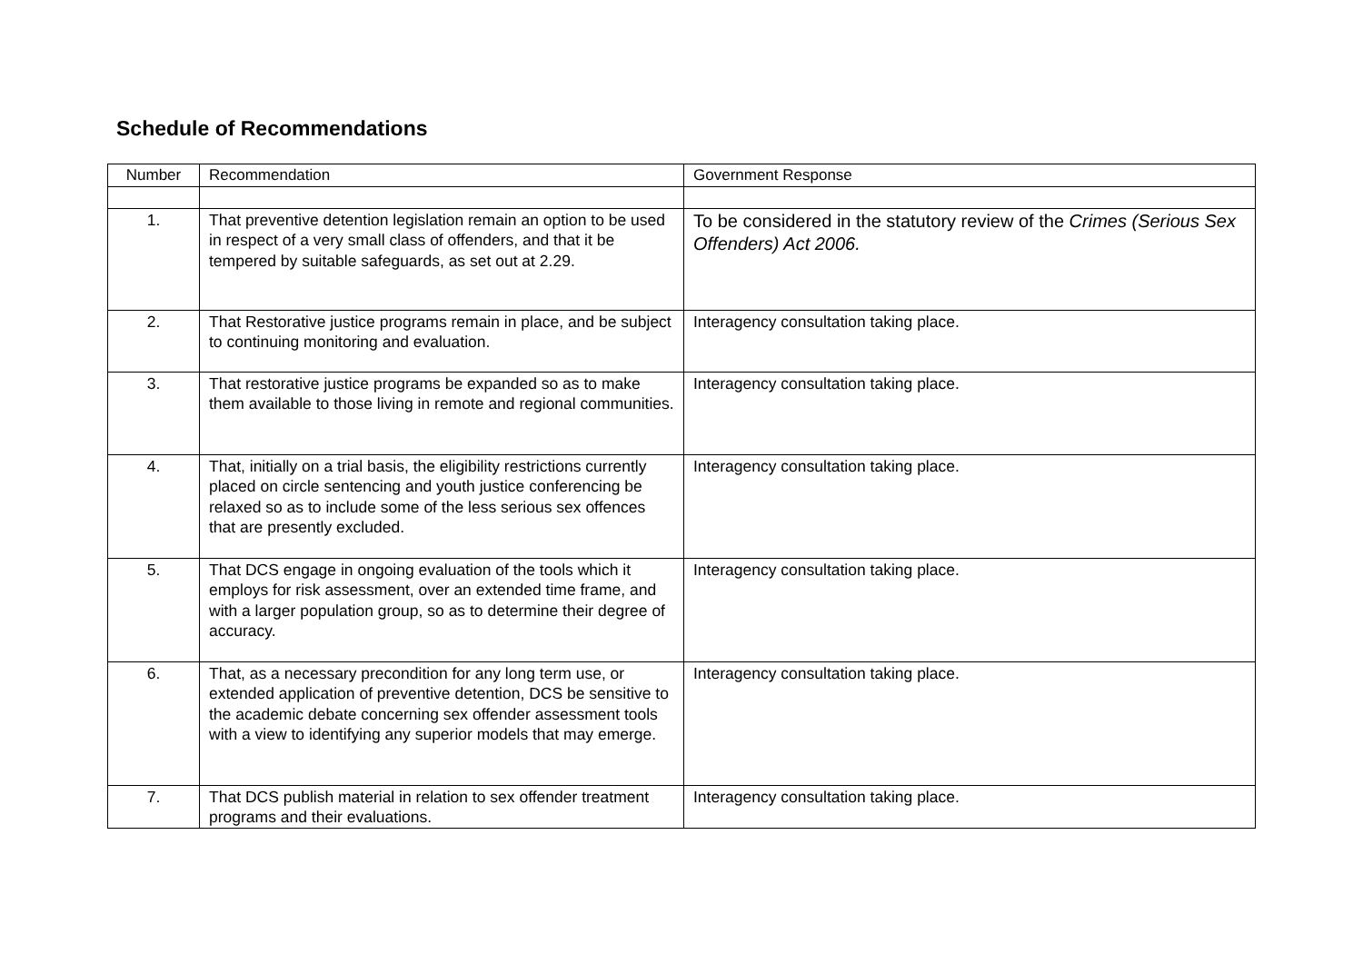Schedule of Recommendations
| Number | Recommendation | Government Response |
| --- | --- | --- |
| 1. | That preventive detention legislation remain an option to be used in respect of a very small class of offenders, and that it be tempered by suitable safeguards, as set out at 2.29. | To be considered in the statutory review of the Crimes (Serious Sex Offenders) Act 2006. |
| 2. | That Restorative justice programs remain in place, and be subject to continuing monitoring and evaluation. | Interagency consultation taking place. |
| 3. | That restorative justice programs be expanded so as to make them available to those living in remote and regional communities. | Interagency consultation taking place. |
| 4. | That, initially on a trial basis, the eligibility restrictions currently placed on circle sentencing and youth justice conferencing be relaxed so as to include some of the less serious sex offences that are presently excluded. | Interagency consultation taking place. |
| 5. | That DCS engage in ongoing evaluation of the tools which it employs for risk assessment, over an extended time frame, and with a larger population group, so as to determine their degree of accuracy. | Interagency consultation taking place. |
| 6. | That, as a necessary precondition for any long term use, or extended application of preventive detention, DCS be sensitive to the academic debate concerning sex offender assessment tools with a view to identifying any superior models that may emerge. | Interagency consultation taking place. |
| 7. | That DCS publish material in relation to sex offender treatment programs and their evaluations. | Interagency consultation taking place. |